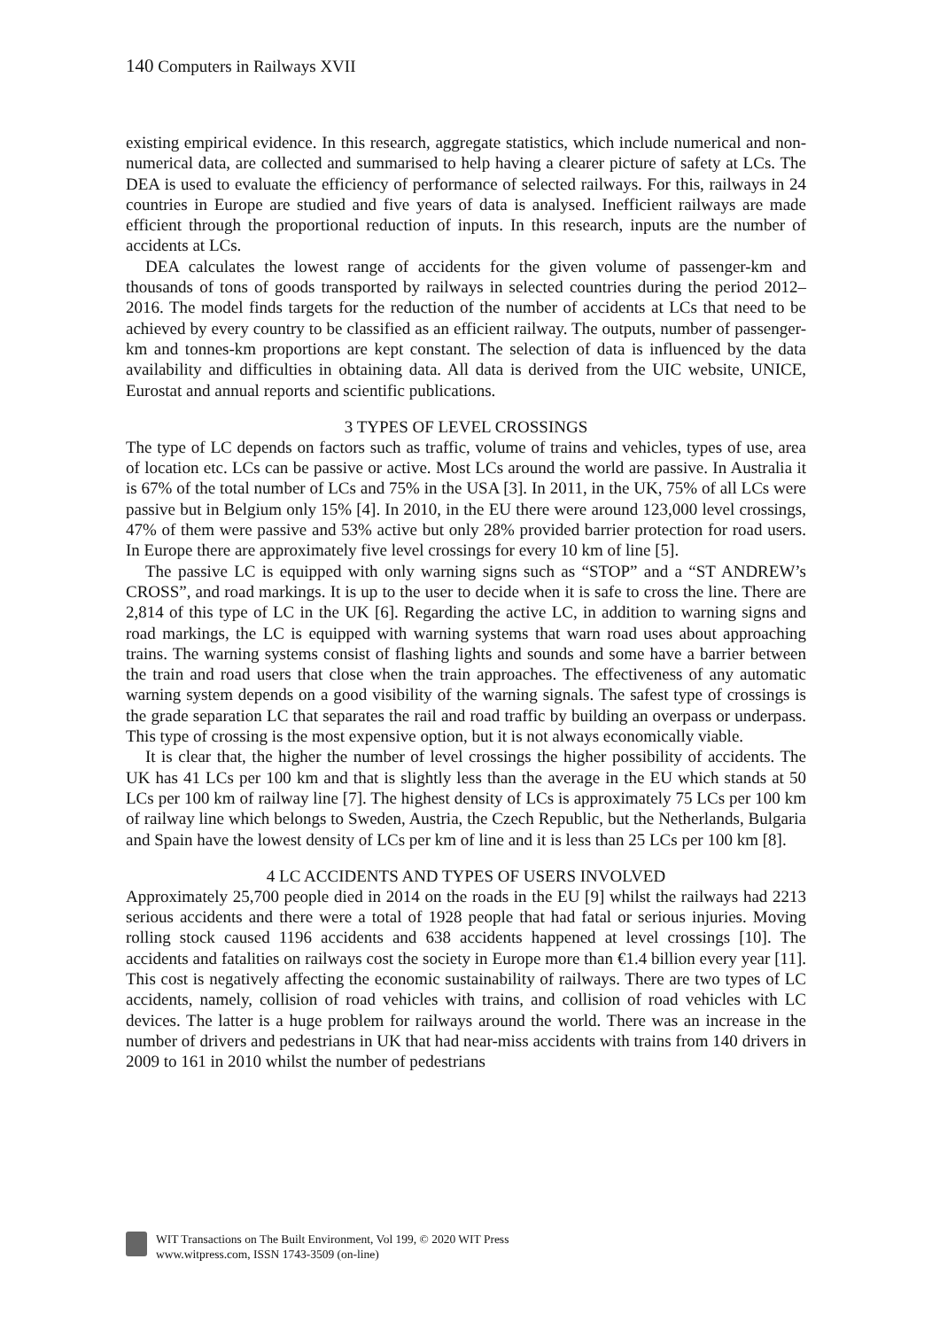140 Computers in Railways XVII
existing empirical evidence. In this research, aggregate statistics, which include numerical and non-numerical data, are collected and summarised to help having a clearer picture of safety at LCs. The DEA is used to evaluate the efficiency of performance of selected railways. For this, railways in 24 countries in Europe are studied and five years of data is analysed. Inefficient railways are made efficient through the proportional reduction of inputs. In this research, inputs are the number of accidents at LCs.
DEA calculates the lowest range of accidents for the given volume of passenger-km and thousands of tons of goods transported by railways in selected countries during the period 2012–2016. The model finds targets for the reduction of the number of accidents at LCs that need to be achieved by every country to be classified as an efficient railway. The outputs, number of passenger-km and tonnes-km proportions are kept constant. The selection of data is influenced by the data availability and difficulties in obtaining data. All data is derived from the UIC website, UNICE, Eurostat and annual reports and scientific publications.
3 TYPES OF LEVEL CROSSINGS
The type of LC depends on factors such as traffic, volume of trains and vehicles, types of use, area of location etc. LCs can be passive or active. Most LCs around the world are passive. In Australia it is 67% of the total number of LCs and 75% in the USA [3]. In 2011, in the UK, 75% of all LCs were passive but in Belgium only 15% [4]. In 2010, in the EU there were around 123,000 level crossings, 47% of them were passive and 53% active but only 28% provided barrier protection for road users. In Europe there are approximately five level crossings for every 10 km of line [5].
The passive LC is equipped with only warning signs such as “STOP” and a “ST ANDREW’s CROSS”, and road markings. It is up to the user to decide when it is safe to cross the line. There are 2,814 of this type of LC in the UK [6]. Regarding the active LC, in addition to warning signs and road markings, the LC is equipped with warning systems that warn road uses about approaching trains. The warning systems consist of flashing lights and sounds and some have a barrier between the train and road users that close when the train approaches. The effectiveness of any automatic warning system depends on a good visibility of the warning signals. The safest type of crossings is the grade separation LC that separates the rail and road traffic by building an overpass or underpass. This type of crossing is the most expensive option, but it is not always economically viable.
It is clear that, the higher the number of level crossings the higher possibility of accidents. The UK has 41 LCs per 100 km and that is slightly less than the average in the EU which stands at 50 LCs per 100 km of railway line [7]. The highest density of LCs is approximately 75 LCs per 100 km of railway line which belongs to Sweden, Austria, the Czech Republic, but the Netherlands, Bulgaria and Spain have the lowest density of LCs per km of line and it is less than 25 LCs per 100 km [8].
4 LC ACCIDENTS AND TYPES OF USERS INVOLVED
Approximately 25,700 people died in 2014 on the roads in the EU [9] whilst the railways had 2213 serious accidents and there were a total of 1928 people that had fatal or serious injuries. Moving rolling stock caused 1196 accidents and 638 accidents happened at level crossings [10]. The accidents and fatalities on railways cost the society in Europe more than €1.4 billion every year [11]. This cost is negatively affecting the economic sustainability of railways. There are two types of LC accidents, namely, collision of road vehicles with trains, and collision of road vehicles with LC devices. The latter is a huge problem for railways around the world. There was an increase in the number of drivers and pedestrians in UK that had near-miss accidents with trains from 140 drivers in 2009 to 161 in 2010 whilst the number of pedestrians
WIT Transactions on The Built Environment, Vol 199, © 2020 WIT Press
www.witpress.com, ISSN 1743-3509 (on-line)